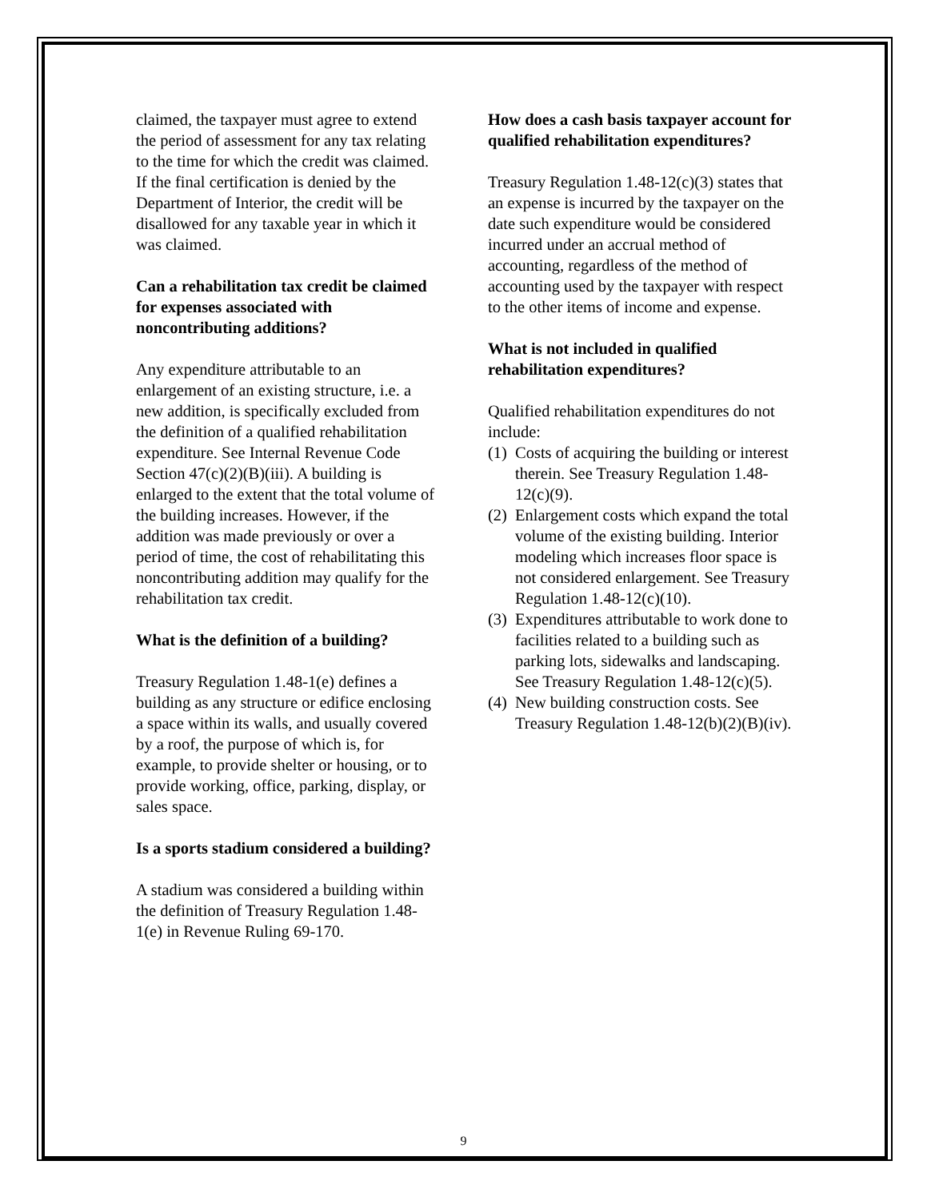claimed, the taxpayer must agree to extend the period of assessment for any tax relating to the time for which the credit was claimed. If the final certification is denied by the Department of Interior, the credit will be disallowed for any taxable year in which it was claimed.
Can a rehabilitation tax credit be claimed for expenses associated with noncontributing additions?
Any expenditure attributable to an enlargement of an existing structure, i.e. a new addition, is specifically excluded from the definition of a qualified rehabilitation expenditure. See Internal Revenue Code Section 47(c)(2)(B)(iii). A building is enlarged to the extent that the total volume of the building increases. However, if the addition was made previously or over a period of time, the cost of rehabilitating this noncontributing addition may qualify for the rehabilitation tax credit.
What is the definition of a building?
Treasury Regulation 1.48-1(e) defines a building as any structure or edifice enclosing a space within its walls, and usually covered by a roof, the purpose of which is, for example, to provide shelter or housing, or to provide working, office, parking, display, or sales space.
Is a sports stadium considered a building?
A stadium was considered a building within the definition of Treasury Regulation 1.48-1(e) in Revenue Ruling 69-170.
How does a cash basis taxpayer account for qualified rehabilitation expenditures?
Treasury Regulation 1.48-12(c)(3) states that an expense is incurred by the taxpayer on the date such expenditure would be considered incurred under an accrual method of accounting, regardless of the method of accounting used by the taxpayer with respect to the other items of income and expense.
What is not included in qualified rehabilitation expenditures?
Qualified rehabilitation expenditures do not include:
(1) Costs of acquiring the building or interest therein. See Treasury Regulation 1.48-12(c)(9).
(2) Enlargement costs which expand the total volume of the existing building. Interior modeling which increases floor space is not considered enlargement. See Treasury Regulation 1.48-12(c)(10).
(3) Expenditures attributable to work done to facilities related to a building such as parking lots, sidewalks and landscaping. See Treasury Regulation 1.48-12(c)(5).
(4) New building construction costs. See Treasury Regulation 1.48-12(b)(2)(B)(iv).
9